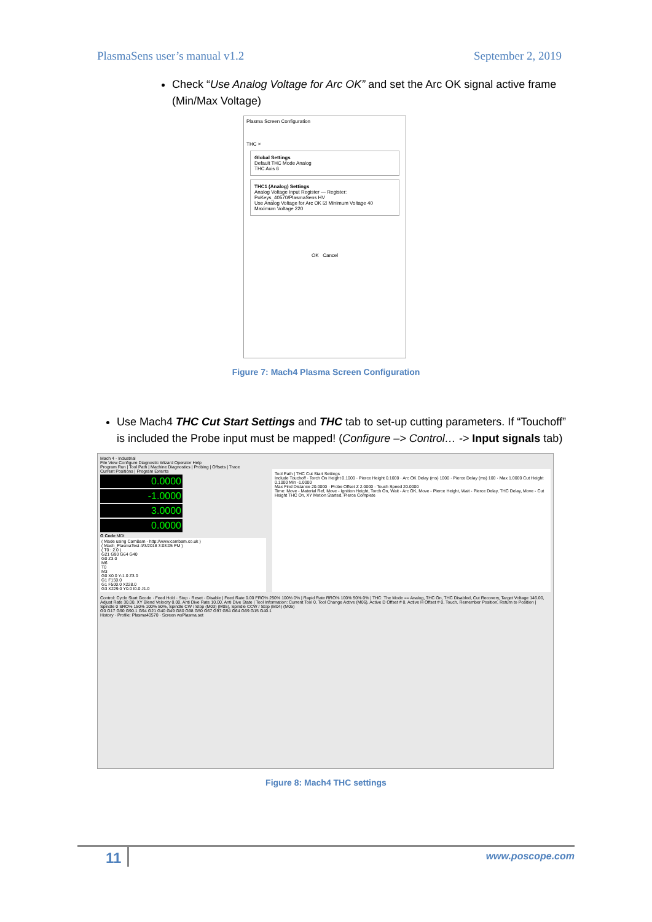PlasmaSens user’s manual v1.2 September 2, 2019
Check “Use Analog Voltage for Arc OK” and set the Arc OK signal active frame (Min/Max Voltage)
Plasma Screen Configuration
THC ×
Global Settings
Default THC Mode Analog
THC Axis 6
THC1 (Analog) Settings
Analog Voltage Input Register — Register: PoKeys_40570/PlasmaSens HV
Use Analog Voltage for Arc OK ☑ Minimum Voltage 40 Maximum Voltage 220
OK Cancel
Figure 7: Mach4 Plasma Screen Configuration
Use Mach4 THC Cut Start Settings and THC tab to set-up cutting parameters. If “Touchoff” is included the Probe input must be mapped! (Configure –> Control… -> Input signals tab)
Mach 4 - Industrial
File View Configure Diagnostic Wizard Operator Help
Program Run | Tool Path | Machine Diagnostics | Probing | Offsets | Trace
Current Positions | Program Extents
0.0000
-1.0000
3.0000
0.0000
G Code MDI
( Made using CamBam - http://www.cambam.co.uk )
( Mach_PlasmaTest 4/3/2018 3:03:05 PM )
( T0 : 2.0 )
G21 G90 G64 G40
G0 Z3.0
M6
T0
M3
G0 X0.0 Y-1.0 Z3.0
G1 F150.0
G1 F500.0 X228.0
G3 X229.0 Y0.0 I0.0 J1.0
Tool Path | THC Cut Start Settings
Include Touchoff · Torch On Height 0.1000 · Pierce Height 0.1000 · Arc OK Delay (ms) 1000 · Pierce Delay (ms) 100 · Max 1.0000 Cut Height 0.1000 Min -1.0000
Max Find Distance 20.0000 · Probe Offset Z 2.0000 · Touch Speed 20.0000
Time: Move - Material Ref, Move - Ignition Height, Torch On, Wait - Arc OK, Move - Pierce Height, Wait - Pierce Delay, THC Delay, Move - Cut Height THC On, XY Motion Started, Pierce Complete
Control: Cycle Start Gcode · Feed Hold · Stop · Reset · Disable | Feed Rate 0.00 FRO% 250% 100% 0% | Rapid Rate RRO% 100% 50% 0% | THC: The Mode == Analog, THC On, THC Disabled, Cut Recovery, Target Voltage 146.00, Adjust Rate 30.00, XY Blend Velocity 0.00, Anti Dive Rate 10.00, Anti Dive State | Tool Information: Current Tool 0, Tool Change Active (M06), Active D Offset # 0, Active H Offset # 0, Touch, Remember Position, Return to Position | Spindle 0 SRO% 150% 100% 50%, Spindle CW / Stop (M03) (M05), Spindle CCW / Stop (M04) (M05)
G0 G17 G90 G90.1 G94 G21 G40 G49 G80 G98 G50 G67 G97 G54 G64 G69 G15 G40.1
History · Profile: Plasma40570 · Screen wxPlasma.set
Figure 8: Mach4 THC settings
11 www.poscope.com